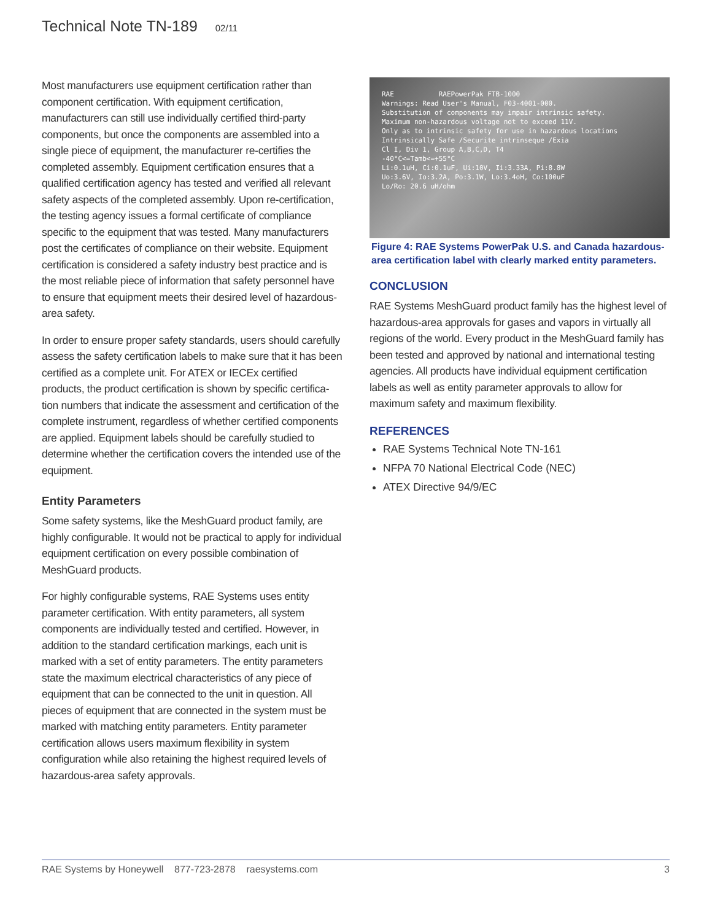Technical Note TN-189 02/11
Most manufacturers use equipment certification rather than component certification. With equipment certification, manufacturers can still use individually certified third-party components, but once the components are assembled into a single piece of equipment, the manufacturer re-certifies the completed assembly. Equipment certification ensures that a qualified certification agency has tested and verified all relevant safety aspects of the completed assembly. Upon re-certification, the testing agency issues a formal certificate of compliance specific to the equipment that was tested. Many manufacturers post the certificates of compliance on their website. Equipment certification is considered a safety industry best practice and is the most reliable piece of information that safety personnel have to ensure that equipment meets their desired level of hazardous-area safety.
In order to ensure proper safety standards, users should carefully assess the safety certification labels to make sure that it has been certified as a complete unit. For ATEX or IECEx certified products, the product certification is shown by specific certifica- tion numbers that indicate the assessment and certification of the complete instrument, regardless of whether certified components are applied. Equipment labels should be carefully studied to determine whether the certification covers the intended use of the equipment.
Entity Parameters
Some safety systems, like the MeshGuard product family, are highly configurable. It would not be practical to apply for individual equipment certification on every possible combination of MeshGuard products.
For highly configurable systems, RAE Systems uses entity parameter certification. With entity parameters, all system components are individually tested and certified. However, in addition to the standard certification markings, each unit is marked with a set of entity parameters. The entity parameters state the maximum electrical characteristics of any piece of equipment that can be connected to the unit in question. All pieces of equipment that are connected in the system must be marked with matching entity parameters. Entity parameter certification allows users maximum flexibility in system configuration while also retaining the highest required levels of hazardous-area safety approvals.
RAE RAEPowerPak FTB-1000
Warnings: Read User's Manual, F03-4001-000.
Substitution of components may impair intrinsic safety.
Maximum non-hazardous voltage not to exceed 11V.
Only as to intrinsic safety for use in hazardous locations
Intrinsically Safe /Securite intrinseque /Exia
Cl I, Div 1, Group A,B,C,D, T4
-40°C<=Tamb<=+55°C
Li:0.1uH, Ci:0.1uF, Ui:10V, Ii:3.33A, Pi:8.8W
Uo:3.6V, Io:3.2A, Po:3.1W, Lo:3.4oH, Co:100uF
Lo/Ro: 20.6 uH/ohm
Figure 4: RAE Systems PowerPak U.S. and Canada hazardous-area certification label with clearly marked entity parameters.
CONCLUSION
RAE Systems MeshGuard product family has the highest level of hazardous-area approvals for gases and vapors in virtually all regions of the world. Every product in the MeshGuard family has been tested and approved by national and international testing agencies. All products have individual equipment certification labels as well as entity parameter approvals to allow for maximum safety and maximum flexibility.
REFERENCES
RAE Systems Technical Note TN-161
NFPA 70 National Electrical Code (NEC)
ATEX Directive 94/9/EC
RAE Systems by Honeywell 877-723-2878 raesystems.com 3